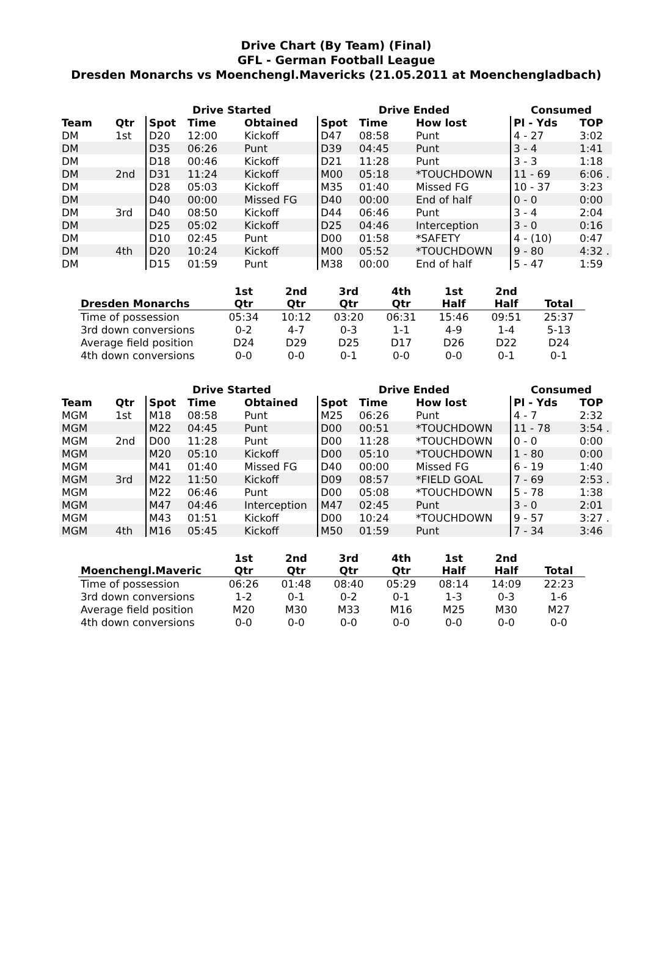Drive Chart (By Team) (Final)
GFL - German Football League
Dresden Monarchs vs Moenchengl.Mavericks (21.05.2011 at Moenchengladbach)
| | | Drive Started | | | Drive Ended | | | Consumed | |
| --- | --- | --- | --- | --- | --- | --- | --- | --- | --- |
| Team | Qtr | Spot | Time | Obtained | Spot | Time | How lost | Pl - Yds | TOP |
| DM | 1st | D20 | 12:00 | Kickoff | D47 | 08:58 | Punt | 4 - 27 | 3:02 |
| DM | | D35 | 06:26 | Punt | D39 | 04:45 | Punt | 3 - 4 | 1:41 |
| DM | | D18 | 00:46 | Kickoff | D21 | 11:28 | Punt | 3 - 3 | 1:18 |
| DM | 2nd | D31 | 11:24 | Kickoff | M00 | 05:18 | *TOUCHDOWN | 11 - 69 | 6:06 . |
| DM | | D28 | 05:03 | Kickoff | M35 | 01:40 | Missed FG | 10 - 37 | 3:23 |
| DM | | D40 | 00:00 | Missed FG | D40 | 00:00 | End of half | 0 - 0 | 0:00 |
| DM | 3rd | D40 | 08:50 | Kickoff | D44 | 06:46 | Punt | 3 - 4 | 2:04 |
| DM | | D25 | 05:02 | Kickoff | D25 | 04:46 | Interception | 3 - 0 | 0:16 |
| DM | | D10 | 02:45 | Punt | D00 | 01:58 | *SAFETY | 4 - (10) | 0:47 |
| DM | 4th | D20 | 10:24 | Kickoff | M00 | 05:52 | *TOUCHDOWN | 9 - 80 | 4:32 . |
| DM | | D15 | 01:59 | Punt | M38 | 00:00 | End of half | 5 - 47 | 1:59 |
| Dresden Monarchs | 1st Qtr | 2nd Qtr | 3rd Qtr | 4th Qtr | 1st Half | 2nd Half | Total |
| --- | --- | --- | --- | --- | --- | --- | --- |
| Time of possession | 05:34 | 10:12 | 03:20 | 06:31 | 15:46 | 09:51 | 25:37 |
| 3rd down conversions | 0-2 | 4-7 | 0-3 | 1-1 | 4-9 | 1-4 | 5-13 |
| Average field position | D24 | D29 | D25 | D17 | D26 | D22 | D24 |
| 4th down conversions | 0-0 | 0-0 | 0-1 | 0-0 | 0-0 | 0-1 | 0-1 |
| | | Drive Started | | | Drive Ended | | | Consumed | |
| --- | --- | --- | --- | --- | --- | --- | --- | --- | --- |
| Team | Qtr | Spot | Time | Obtained | Spot | Time | How lost | Pl - Yds | TOP |
| MGM | 1st | M18 | 08:58 | Punt | M25 | 06:26 | Punt | 4 - 7 | 2:32 |
| MGM | | M22 | 04:45 | Punt | D00 | 00:51 | *TOUCHDOWN | 11 - 78 | 3:54 . |
| MGM | 2nd | D00 | 11:28 | Punt | D00 | 11:28 | *TOUCHDOWN | 0 - 0 | 0:00 |
| MGM | | M20 | 05:10 | Kickoff | D00 | 05:10 | *TOUCHDOWN | 1 - 80 | 0:00 |
| MGM | | M41 | 01:40 | Missed FG | D40 | 00:00 | Missed FG | 6 - 19 | 1:40 |
| MGM | 3rd | M22 | 11:50 | Kickoff | D09 | 08:57 | *FIELD GOAL | 7 - 69 | 2:53 . |
| MGM | | M22 | 06:46 | Punt | D00 | 05:08 | *TOUCHDOWN | 5 - 78 | 1:38 |
| MGM | | M47 | 04:46 | Interception | M47 | 02:45 | Punt | 3 - 0 | 2:01 |
| MGM | | M43 | 01:51 | Kickoff | D00 | 10:24 | *TOUCHDOWN | 9 - 57 | 3:27 . |
| MGM | 4th | M16 | 05:45 | Kickoff | M50 | 01:59 | Punt | 7 - 34 | 3:46 |
| Moenchengl.Maveric | 1st Qtr | 2nd Qtr | 3rd Qtr | 4th Qtr | 1st Half | 2nd Half | Total |
| --- | --- | --- | --- | --- | --- | --- | --- |
| Time of possession | 06:26 | 01:48 | 08:40 | 05:29 | 08:14 | 14:09 | 22:23 |
| 3rd down conversions | 1-2 | 0-1 | 0-2 | 0-1 | 1-3 | 0-3 | 1-6 |
| Average field position | M20 | M30 | M33 | M16 | M25 | M30 | M27 |
| 4th down conversions | 0-0 | 0-0 | 0-0 | 0-0 | 0-0 | 0-0 | 0-0 |